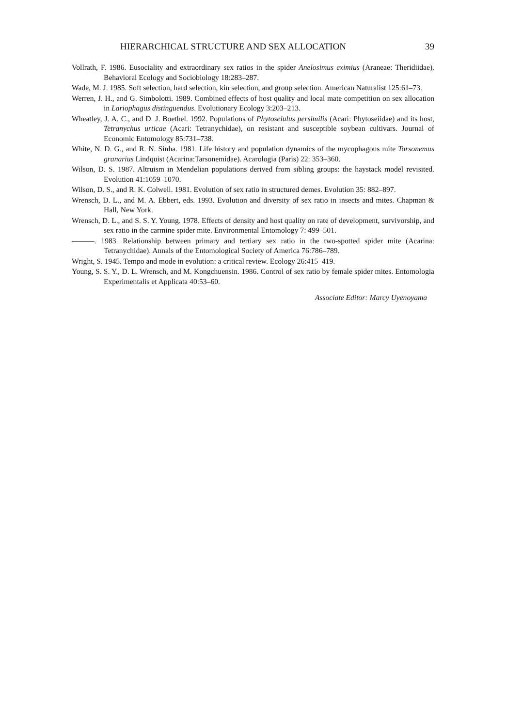HIERARCHICAL STRUCTURE AND SEX ALLOCATION 39
Vollrath, F. 1986. Eusociality and extraordinary sex ratios in the spider Anelosimus eximius (Araneae: Theridiidae). Behavioral Ecology and Sociobiology 18:283–287.
Wade, M. J. 1985. Soft selection, hard selection, kin selection, and group selection. American Naturalist 125:61–73.
Werren, J. H., and G. Simbolotti. 1989. Combined effects of host quality and local mate competition on sex allocation in Lariophagus distinguendus. Evolutionary Ecology 3:203–213.
Wheatley, J. A. C., and D. J. Boethel. 1992. Populations of Phytoseiulus persimilis (Acari: Phytoseiidae) and its host, Tetranychus urticae (Acari: Tetranychidae), on resistant and susceptible soybean cultivars. Journal of Economic Entomology 85:731–738.
White, N. D. G., and R. N. Sinha. 1981. Life history and population dynamics of the mycophagous mite Tarsonemus granarius Lindquist (Acarina:Tarsonemidae). Acarologia (Paris) 22: 353–360.
Wilson, D. S. 1987. Altruism in Mendelian populations derived from sibling groups: the haystack model revisited. Evolution 41:1059–1070.
Wilson, D. S., and R. K. Colwell. 1981. Evolution of sex ratio in structured demes. Evolution 35: 882–897.
Wrensch, D. L., and M. A. Ebbert, eds. 1993. Evolution and diversity of sex ratio in insects and mites. Chapman & Hall, New York.
Wrensch, D. L., and S. S. Y. Young. 1978. Effects of density and host quality on rate of development, survivorship, and sex ratio in the carmine spider mite. Environmental Entomology 7: 499–501.
———. 1983. Relationship between primary and tertiary sex ratio in the two-spotted spider mite (Acarina: Tetranychidae). Annals of the Entomological Society of America 76:786–789.
Wright, S. 1945. Tempo and mode in evolution: a critical review. Ecology 26:415–419.
Young, S. S. Y., D. L. Wrensch, and M. Kongchuensin. 1986. Control of sex ratio by female spider mites. Entomologia Experimentalis et Applicata 40:53–60.
Associate Editor: Marcy Uyenoyama